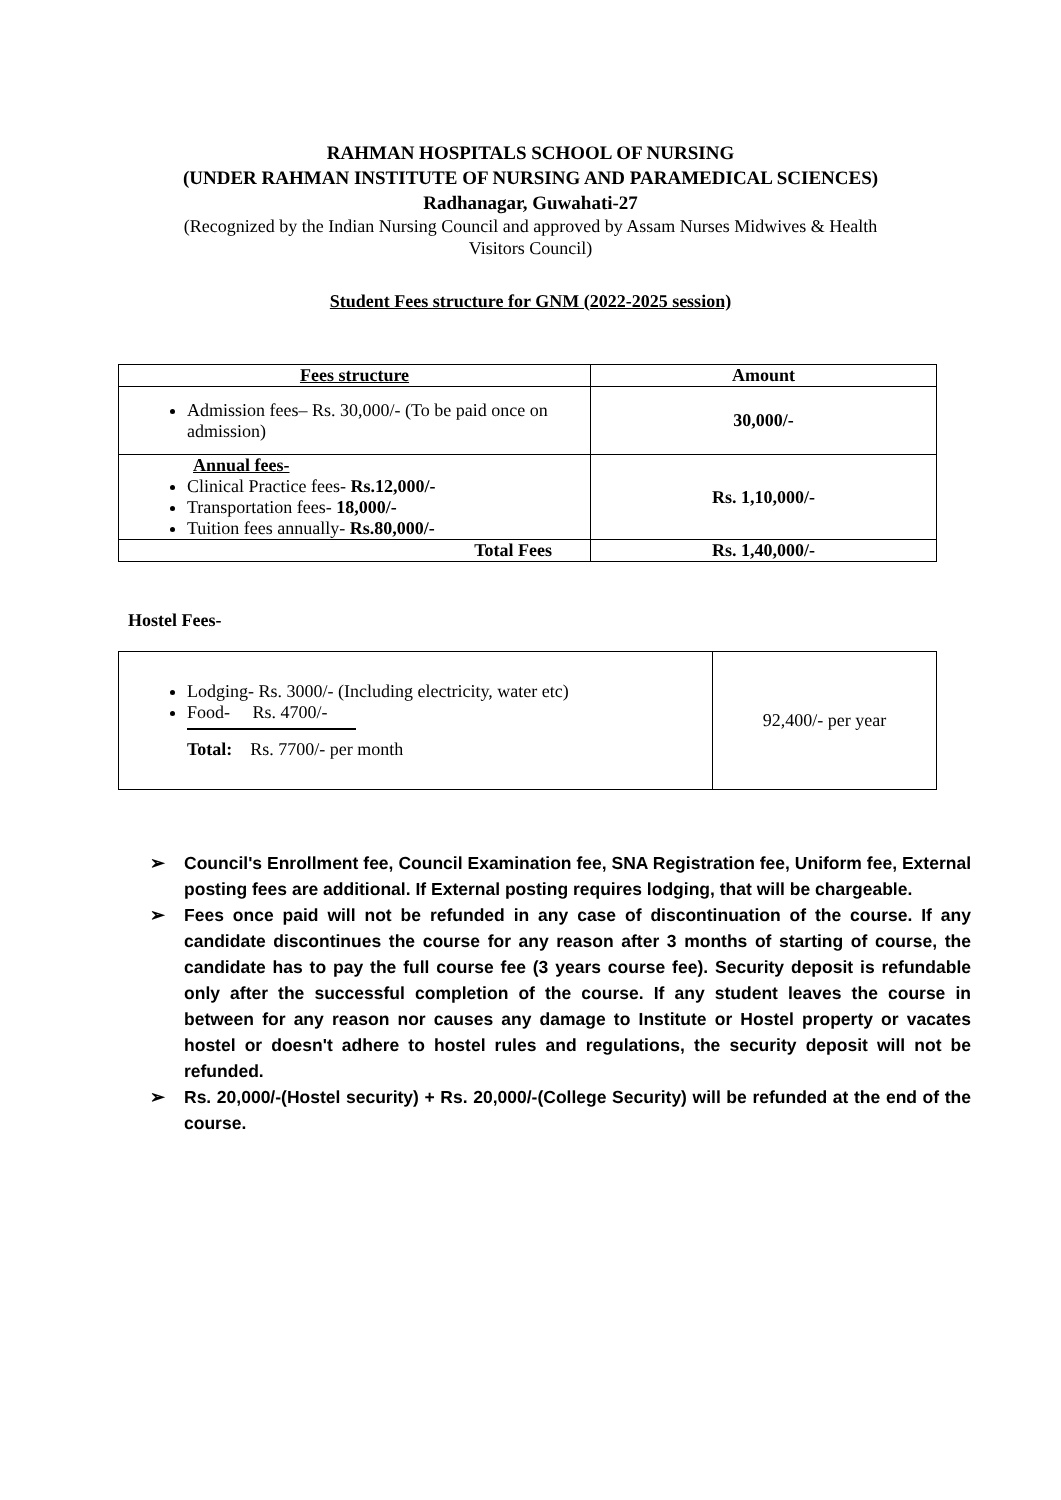RAHMAN HOSPITALS SCHOOL OF NURSING
(UNDER RAHMAN INSTITUTE OF NURSING AND PARAMEDICAL SCIENCES)
Radhanagar, Guwahati-27
(Recognized by the Indian Nursing Council and approved by Assam Nurses Midwives & Health
Visitors Council)
Student Fees structure for GNM (2022-2025 session)
| Fees structure | Amount |
| --- | --- |
| Admission fees– Rs. 30,000/- (To be paid once on admission) | 30,000/- |
| Annual fees- Clinical Practice fees- Rs.12,000/- Transportation fees- 18,000/- Tuition fees annually- Rs.80,000/- | Rs. 1,10,000/- |
| Total Fees | Rs. 1,40,000/- |
Hostel Fees-
| Lodging- Rs. 3000/- (Including electricity, water etc) Food- Rs. 4700/- Total: Rs. 7700/- per month | 92,400/- per year |
➢ Council's Enrollment fee, Council Examination fee, SNA Registration fee, Uniform fee, External posting fees are additional. If External posting requires lodging, that will be chargeable.
➢ Fees once paid will not be refunded in any case of discontinuation of the course. If any candidate discontinues the course for any reason after 3 months of starting of course, the candidate has to pay the full course fee (3 years course fee). Security deposit is refundable only after the successful completion of the course. If any student leaves the course in between for any reason nor causes any damage to Institute or Hostel property or vacates hostel or doesn't adhere to hostel rules and regulations, the security deposit will not be refunded.
➢ Rs. 20,000/-(Hostel security) + Rs. 20,000/-(College Security) will be refunded at the end of the course.